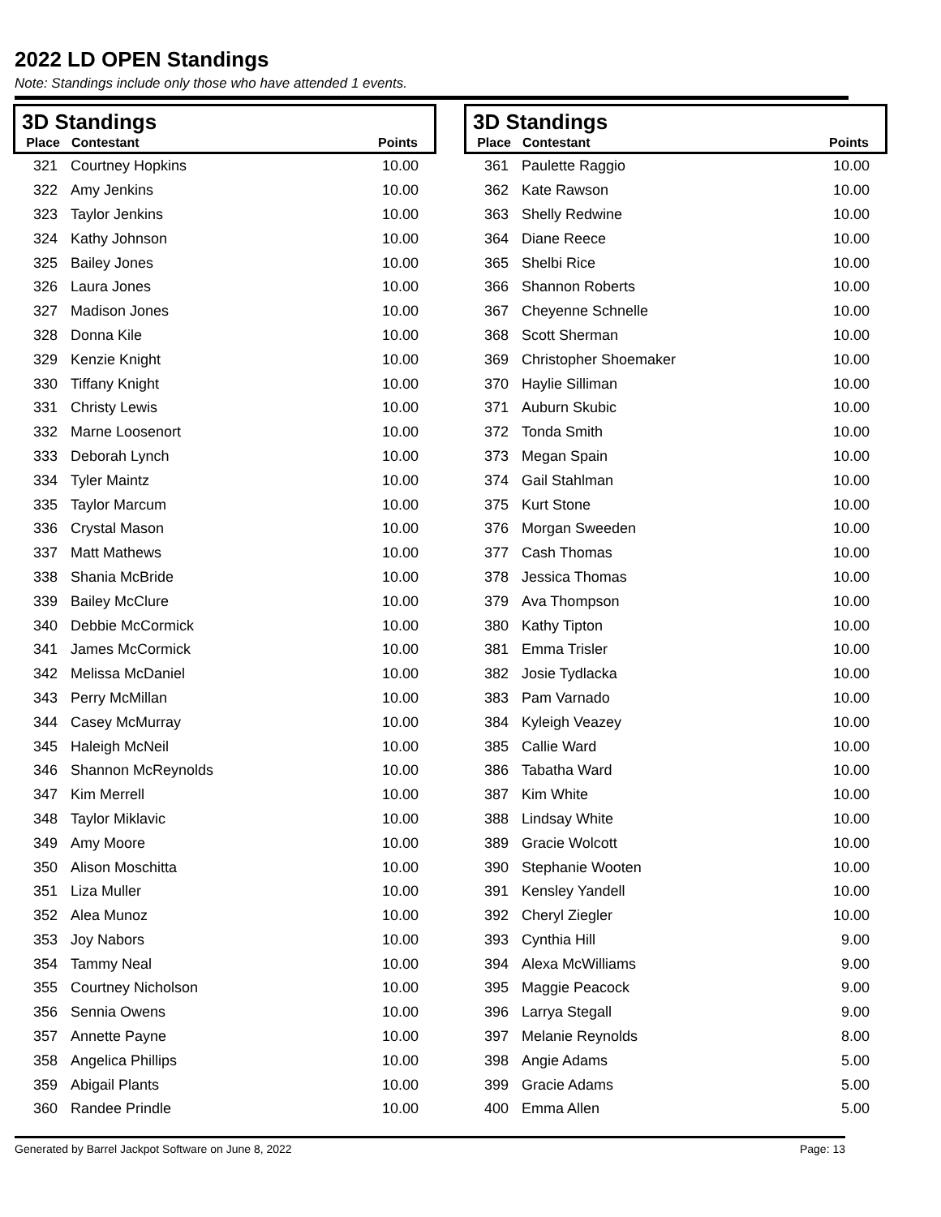2022 LD OPEN Standings
Note: Standings include only those who have attended 1 events.
3D Standings
Place Contestant Points
| 321 | Courtney Hopkins | 10.00 |
| 322 | Amy Jenkins | 10.00 |
| 323 | Taylor Jenkins | 10.00 |
| 324 | Kathy Johnson | 10.00 |
| 325 | Bailey Jones | 10.00 |
| 326 | Laura Jones | 10.00 |
| 327 | Madison Jones | 10.00 |
| 328 | Donna Kile | 10.00 |
| 329 | Kenzie Knight | 10.00 |
| 330 | Tiffany Knight | 10.00 |
| 331 | Christy Lewis | 10.00 |
| 332 | Marne Loosenort | 10.00 |
| 333 | Deborah Lynch | 10.00 |
| 334 | Tyler Maintz | 10.00 |
| 335 | Taylor Marcum | 10.00 |
| 336 | Crystal Mason | 10.00 |
| 337 | Matt Mathews | 10.00 |
| 338 | Shania McBride | 10.00 |
| 339 | Bailey McClure | 10.00 |
| 340 | Debbie McCormick | 10.00 |
| 341 | James McCormick | 10.00 |
| 342 | Melissa McDaniel | 10.00 |
| 343 | Perry McMillan | 10.00 |
| 344 | Casey McMurray | 10.00 |
| 345 | Haleigh McNeil | 10.00 |
| 346 | Shannon McReynolds | 10.00 |
| 347 | Kim Merrell | 10.00 |
| 348 | Taylor Miklavic | 10.00 |
| 349 | Amy Moore | 10.00 |
| 350 | Alison Moschitta | 10.00 |
| 351 | Liza Muller | 10.00 |
| 352 | Alea Munoz | 10.00 |
| 353 | Joy Nabors | 10.00 |
| 354 | Tammy Neal | 10.00 |
| 355 | Courtney Nicholson | 10.00 |
| 356 | Sennia Owens | 10.00 |
| 357 | Annette Payne | 10.00 |
| 358 | Angelica Phillips | 10.00 |
| 359 | Abigail Plants | 10.00 |
| 360 | Randee Prindle | 10.00 |
3D Standings
Place Contestant Points
| 361 | Paulette Raggio | 10.00 |
| 362 | Kate Rawson | 10.00 |
| 363 | Shelly Redwine | 10.00 |
| 364 | Diane Reece | 10.00 |
| 365 | Shelbi Rice | 10.00 |
| 366 | Shannon Roberts | 10.00 |
| 367 | Cheyenne Schnelle | 10.00 |
| 368 | Scott Sherman | 10.00 |
| 369 | Christopher Shoemaker | 10.00 |
| 370 | Haylie Silliman | 10.00 |
| 371 | Auburn Skubic | 10.00 |
| 372 | Tonda Smith | 10.00 |
| 373 | Megan Spain | 10.00 |
| 374 | Gail Stahlman | 10.00 |
| 375 | Kurt Stone | 10.00 |
| 376 | Morgan Sweeden | 10.00 |
| 377 | Cash Thomas | 10.00 |
| 378 | Jessica Thomas | 10.00 |
| 379 | Ava Thompson | 10.00 |
| 380 | Kathy Tipton | 10.00 |
| 381 | Emma Trisler | 10.00 |
| 382 | Josie Tydlacka | 10.00 |
| 383 | Pam Varnado | 10.00 |
| 384 | Kyleigh Veazey | 10.00 |
| 385 | Callie Ward | 10.00 |
| 386 | Tabatha Ward | 10.00 |
| 387 | Kim White | 10.00 |
| 388 | Lindsay White | 10.00 |
| 389 | Gracie Wolcott | 10.00 |
| 390 | Stephanie Wooten | 10.00 |
| 391 | Kensley Yandell | 10.00 |
| 392 | Cheryl Ziegler | 10.00 |
| 393 | Cynthia Hill | 9.00 |
| 394 | Alexa McWilliams | 9.00 |
| 395 | Maggie Peacock | 9.00 |
| 396 | Larrya Stegall | 9.00 |
| 397 | Melanie Reynolds | 8.00 |
| 398 | Angie Adams | 5.00 |
| 399 | Gracie Adams | 5.00 |
| 400 | Emma Allen | 5.00 |
Generated by Barrel Jackpot Software on June 8, 2022 Page: 13